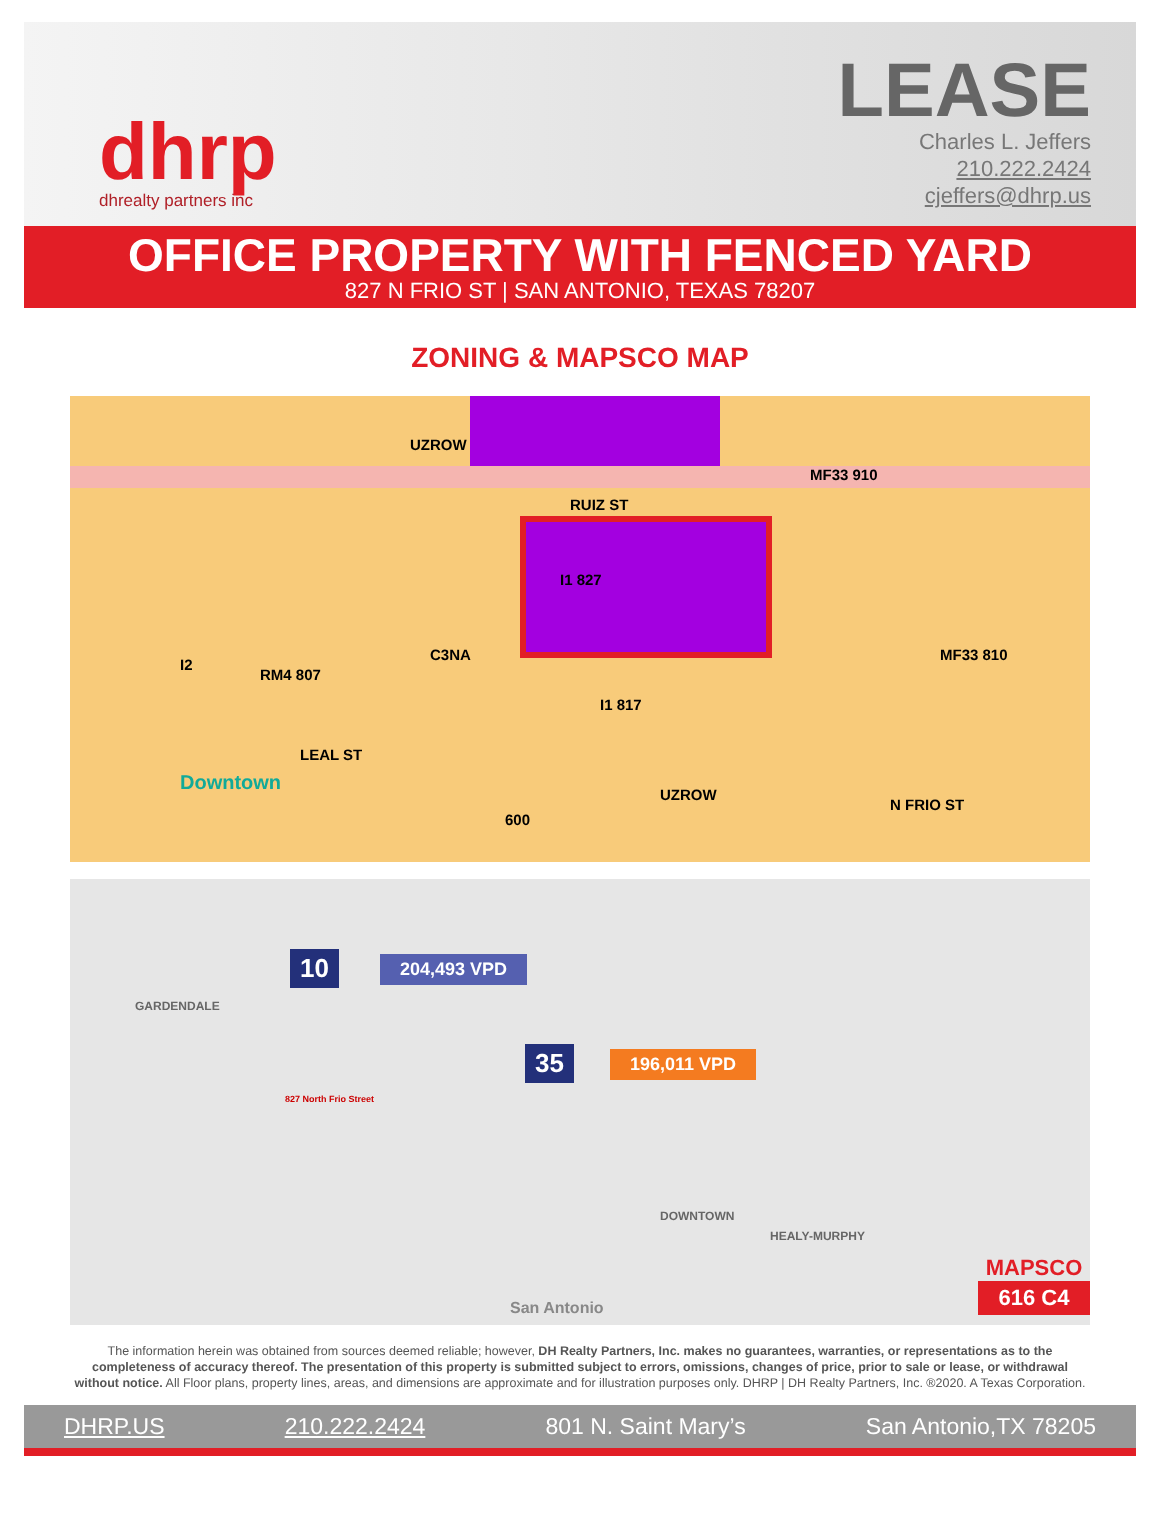dhrp
dhrealty partners inc
LEASE
Charles L. Jeffers
210.222.2424
cjeffers@dhrp.us
OFFICE PROPERTY WITH FENCED YARD
827 N FRIO ST | SAN ANTONIO, TEXAS 78207
ZONING & MAPSCO MAP
I1 827
RUIZ ST
UZROW
MF33 910
MF33 810 C3NA
I1 817
RM4 807
I2
LEAL ST
Downtown
UZROW
600
N FRIO ST
204,493 VPD
196,011 VPD
10
35
827 North Frio Street
GARDENDALE
DOWNTOWN
HEALY-MURPHY
San Antonio
MAPSCO
616 C4
The information herein was obtained from sources deemed reliable; however, DH Realty Partners, Inc. makes no guarantees, warranties, or representations as to the completeness of accuracy thereof. The presentation of this property is submitted subject to errors, omissions, changes of price, prior to sale or lease, or withdrawal without notice. All Floor plans, property lines, areas, and dimensions are approximate and for illustration purposes only. DHRP | DH Realty Partners, Inc. ®2020. A Texas Corporation.
DHRP.US 210.222.2424 801 N. Saint Mary’s San Antonio,TX 78205